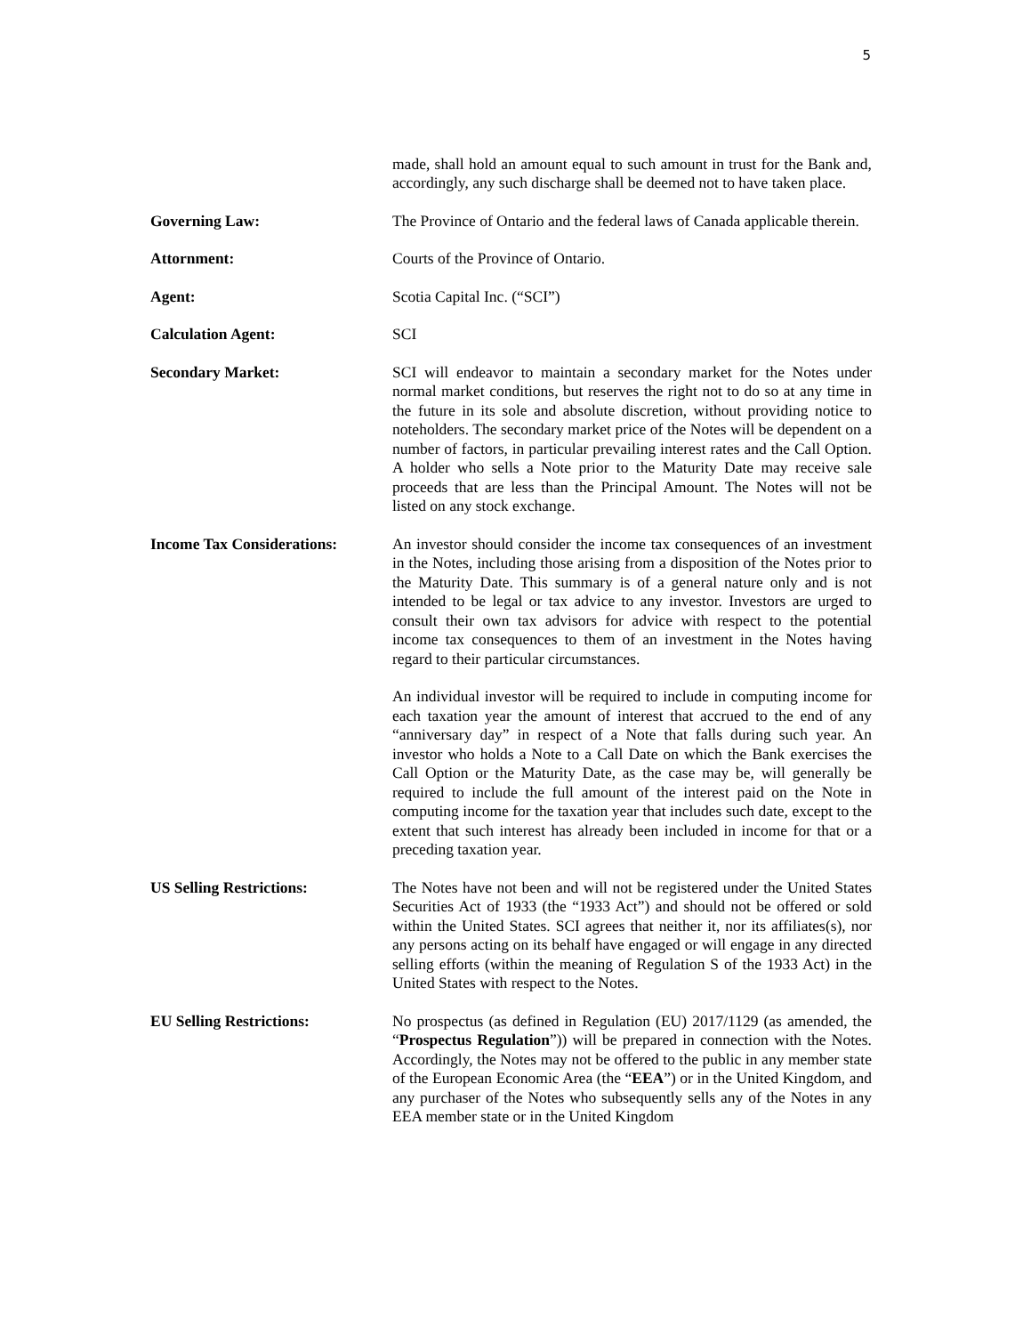5
made, shall hold an amount equal to such amount in trust for the Bank and, accordingly, any such discharge shall be deemed not to have taken place.
Governing Law: The Province of Ontario and the federal laws of Canada applicable therein.
Attornment: Courts of the Province of Ontario.
Agent: Scotia Capital Inc. (“SCI”)
Calculation Agent: SCI
Secondary Market: SCI will endeavor to maintain a secondary market for the Notes under normal market conditions, but reserves the right not to do so at any time in the future in its sole and absolute discretion, without providing notice to noteholders. The secondary market price of the Notes will be dependent on a number of factors, in particular prevailing interest rates and the Call Option. A holder who sells a Note prior to the Maturity Date may receive sale proceeds that are less than the Principal Amount. The Notes will not be listed on any stock exchange.
Income Tax Considerations:
An investor should consider the income tax consequences of an investment in the Notes, including those arising from a disposition of the Notes prior to the Maturity Date. This summary is of a general nature only and is not intended to be legal or tax advice to any investor. Investors are urged to consult their own tax advisors for advice with respect to the potential income tax consequences to them of an investment in the Notes having regard to their particular circumstances.
An individual investor will be required to include in computing income for each taxation year the amount of interest that accrued to the end of any “anniversary day” in respect of a Note that falls during such year. An investor who holds a Note to a Call Date on which the Bank exercises the Call Option or the Maturity Date, as the case may be, will generally be required to include the full amount of the interest paid on the Note in computing income for the taxation year that includes such date, except to the extent that such interest has already been included in income for that or a preceding taxation year.
US Selling Restrictions: The Notes have not been and will not be registered under the United States Securities Act of 1933 (the “1933 Act”) and should not be offered or sold within the United States. SCI agrees that neither it, nor its affiliates(s), nor any persons acting on its behalf have engaged or will engage in any directed selling efforts (within the meaning of Regulation S of the 1933 Act) in the United States with respect to the Notes.
EU Selling Restrictions: No prospectus (as defined in Regulation (EU) 2017/1129 (as amended, the “Prospectus Regulation”)) will be prepared in connection with the Notes. Accordingly, the Notes may not be offered to the public in any member state of the European Economic Area (the “EEA”) or in the United Kingdom, and any purchaser of the Notes who subsequently sells any of the Notes in any EEA member state or in the United Kingdom